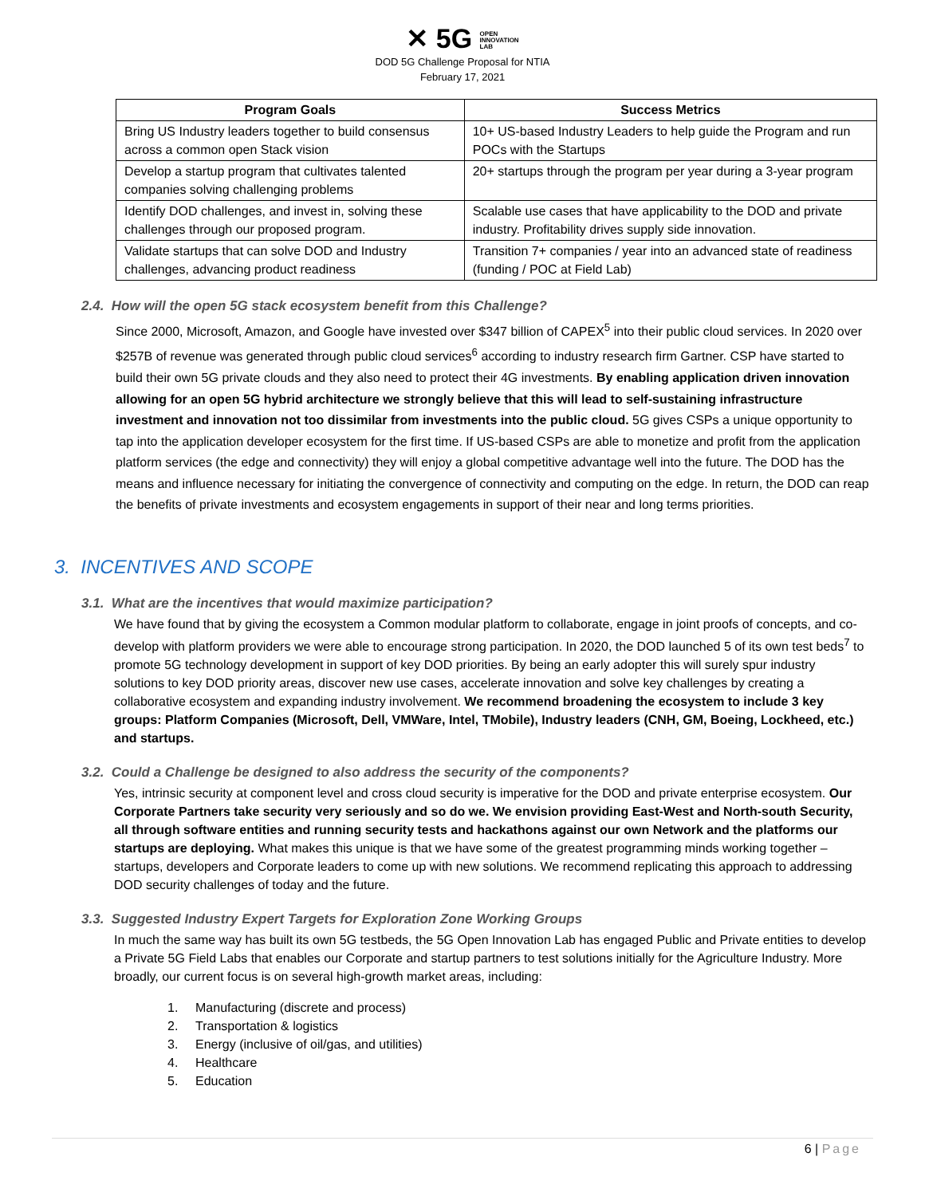✕ 5G OPEN
INNOVATION
LAB
DOD 5G Challenge Proposal for NTIA
February 17, 2021
| Program Goals | Success Metrics |
| --- | --- |
| Bring US Industry leaders together to build consensus across a common open Stack vision | 10+ US-based Industry Leaders to help guide the Program and run POCs with the Startups |
| Develop a startup program that cultivates talented companies solving challenging problems | 20+ startups through the program per year during a 3-year program |
| Identify DOD challenges, and invest in, solving these challenges through our proposed program. | Scalable use cases that have applicability to the DOD and private industry. Profitability drives supply side innovation. |
| Validate startups that can solve DOD and Industry challenges, advancing product readiness | Transition 7+ companies / year into an advanced state of readiness (funding / POC at Field Lab) |
2.4. How will the open 5G stack ecosystem benefit from this Challenge?
Since 2000, Microsoft, Amazon, and Google have invested over $347 billion of CAPEX<sup>5</sup> into their public cloud services. In 2020 over $257B of revenue was generated through public cloud services<sup>6</sup> according to industry research firm Gartner. CSP have started to build their own 5G private clouds and they also need to protect their 4G investments. By enabling application driven innovation allowing for an open 5G hybrid architecture we strongly believe that this will lead to self-sustaining infrastructure investment and innovation not too dissimilar from investments into the public cloud. 5G gives CSPs a unique opportunity to tap into the application developer ecosystem for the first time. If US-based CSPs are able to monetize and profit from the application platform services (the edge and connectivity) they will enjoy a global competitive advantage well into the future. The DOD has the means and influence necessary for initiating the convergence of connectivity and computing on the edge. In return, the DOD can reap the benefits of private investments and ecosystem engagements in support of their near and long terms priorities.
3. INCENTIVES AND SCOPE
3.1. What are the incentives that would maximize participation?
We have found that by giving the ecosystem a Common modular platform to collaborate, engage in joint proofs of concepts, and co-develop with platform providers we were able to encourage strong participation. In 2020, the DOD launched 5 of its own test beds<sup>7</sup> to promote 5G technology development in support of key DOD priorities. By being an early adopter this will surely spur industry solutions to key DOD priority areas, discover new use cases, accelerate innovation and solve key challenges by creating a collaborative ecosystem and expanding industry involvement. We recommend broadening the ecosystem to include 3 key groups: Platform Companies (Microsoft, Dell, VMWare, Intel, TMobile), Industry leaders (CNH, GM, Boeing, Lockheed, etc.) and startups.
3.2. Could a Challenge be designed to also address the security of the components?
Yes, intrinsic security at component level and cross cloud security is imperative for the DOD and private enterprise ecosystem. Our Corporate Partners take security very seriously and so do we. We envision providing East-West and North-south Security, all through software entities and running security tests and hackathons against our own Network and the platforms our startups are deploying. What makes this unique is that we have some of the greatest programming minds working together – startups, developers and Corporate leaders to come up with new solutions. We recommend replicating this approach to addressing DOD security challenges of today and the future.
3.3. Suggested Industry Expert Targets for Exploration Zone Working Groups
In much the same way has built its own 5G testbeds, the 5G Open Innovation Lab has engaged Public and Private entities to develop a Private 5G Field Labs that enables our Corporate and startup partners to test solutions initially for the Agriculture Industry. More broadly, our current focus is on several high-growth market areas, including:
1. Manufacturing (discrete and process)
2. Transportation & logistics
3. Energy (inclusive of oil/gas, and utilities)
4. Healthcare
5. Education
6 | Page